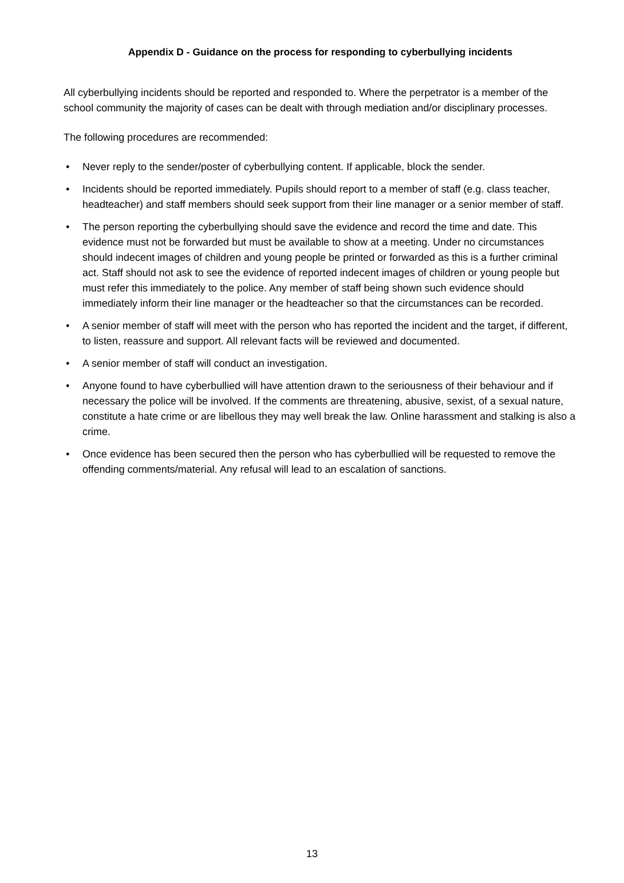Appendix D - Guidance on the process for responding to cyberbullying incidents
All cyberbullying incidents should be reported and responded to. Where the perpetrator is a member of the school community the majority of cases can be dealt with through mediation and/or disciplinary processes.
The following procedures are recommended:
• Never reply to the sender/poster of cyberbullying content. If applicable, block the sender.
• Incidents should be reported immediately. Pupils should report to a member of staff (e.g. class teacher, headteacher) and staff members should seek support from their line manager or a senior member of staff.
• The person reporting the cyberbullying should save the evidence and record the time and date. This evidence must not be forwarded but must be available to show at a meeting. Under no circumstances should indecent images of children and young people be printed or forwarded as this is a further criminal act. Staff should not ask to see the evidence of reported indecent images of children or young people but must refer this immediately to the police. Any member of staff being shown such evidence should immediately inform their line manager or the headteacher so that the circumstances can be recorded.
• A senior member of staff will meet with the person who has reported the incident and the target, if different, to listen, reassure and support. All relevant facts will be reviewed and documented.
• A senior member of staff will conduct an investigation.
• Anyone found to have cyberbullied will have attention drawn to the seriousness of their behaviour and if necessary the police will be involved. If the comments are threatening, abusive, sexist, of a sexual nature, constitute a hate crime or are libellous they may well break the law. Online harassment and stalking is also a crime.
• Once evidence has been secured then the person who has cyberbullied will be requested to remove the offending comments/material. Any refusal will lead to an escalation of sanctions.
13